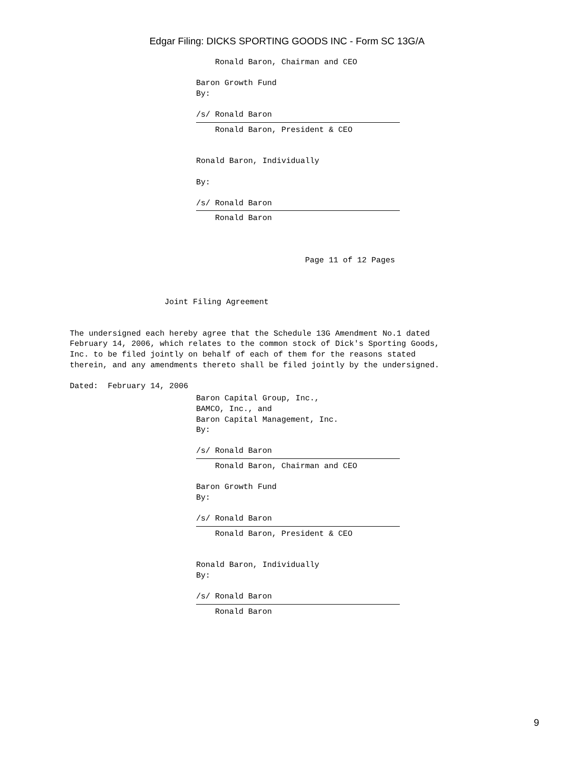Edgar Filing: DICKS SPORTING GOODS INC - Form SC 13G/A
    Ronald Baron, Chairman and CEO

Baron Growth Fund
By:

/s/ Ronald Baron
    Ronald Baron, President & CEO


Ronald Baron, Individually

By:

/s/ Ronald Baron
    Ronald Baron



                       Page 11 of 12 Pages
                    Joint Filing Agreement


The undersigned each hereby agree that the Schedule 13G Amendment No.1 dated
February 14, 2006, which relates to the common stock of Dick's Sporting Goods,
Inc. to be filed jointly on behalf of each of them for the reasons stated
therein, and any amendments thereto shall be filed jointly by the undersigned.

Dated:  February 14, 2006
Baron Capital Group, Inc.,
BAMCO, Inc., and
Baron Capital Management, Inc.
By:

/s/ Ronald Baron
    Ronald Baron, Chairman and CEO

Baron Growth Fund
By:

/s/ Ronald Baron
    Ronald Baron, President & CEO


Ronald Baron, Individually
By:

/s/ Ronald Baron
    Ronald Baron
9